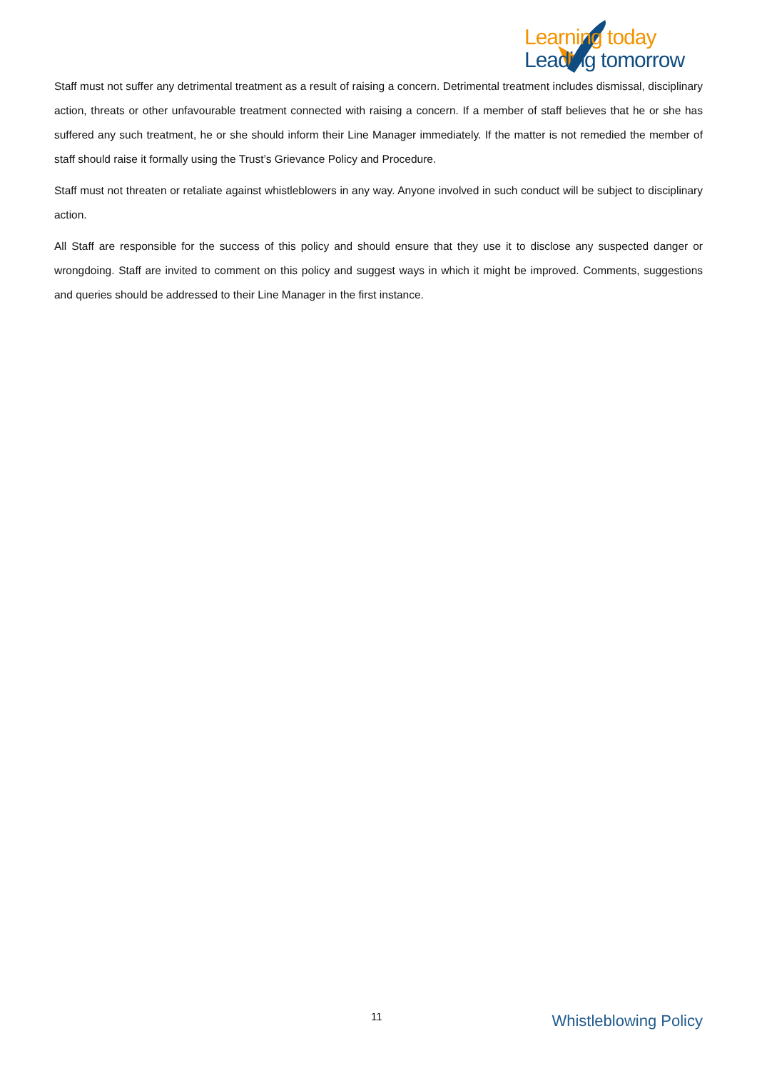Learning today
Leading tomorrow
Staff must not suffer any detrimental treatment as a result of raising a concern. Detrimental treatment includes dismissal, disciplinary action, threats or other unfavourable treatment connected with raising a concern. If a member of staff believes that he or she has suffered any such treatment, he or she should inform their Line Manager immediately. If the matter is not remedied the member of staff should raise it formally using the Trust’s Grievance Policy and Procedure.
Staff must not threaten or retaliate against whistleblowers in any way. Anyone involved in such conduct will be subject to disciplinary action.
All Staff are responsible for the success of this policy and should ensure that they use it to disclose any suspected danger or wrongdoing. Staff are invited to comment on this policy and suggest ways in which it might be improved. Comments, suggestions and queries should be addressed to their Line Manager in the first instance.
11 Whistleblowing Policy